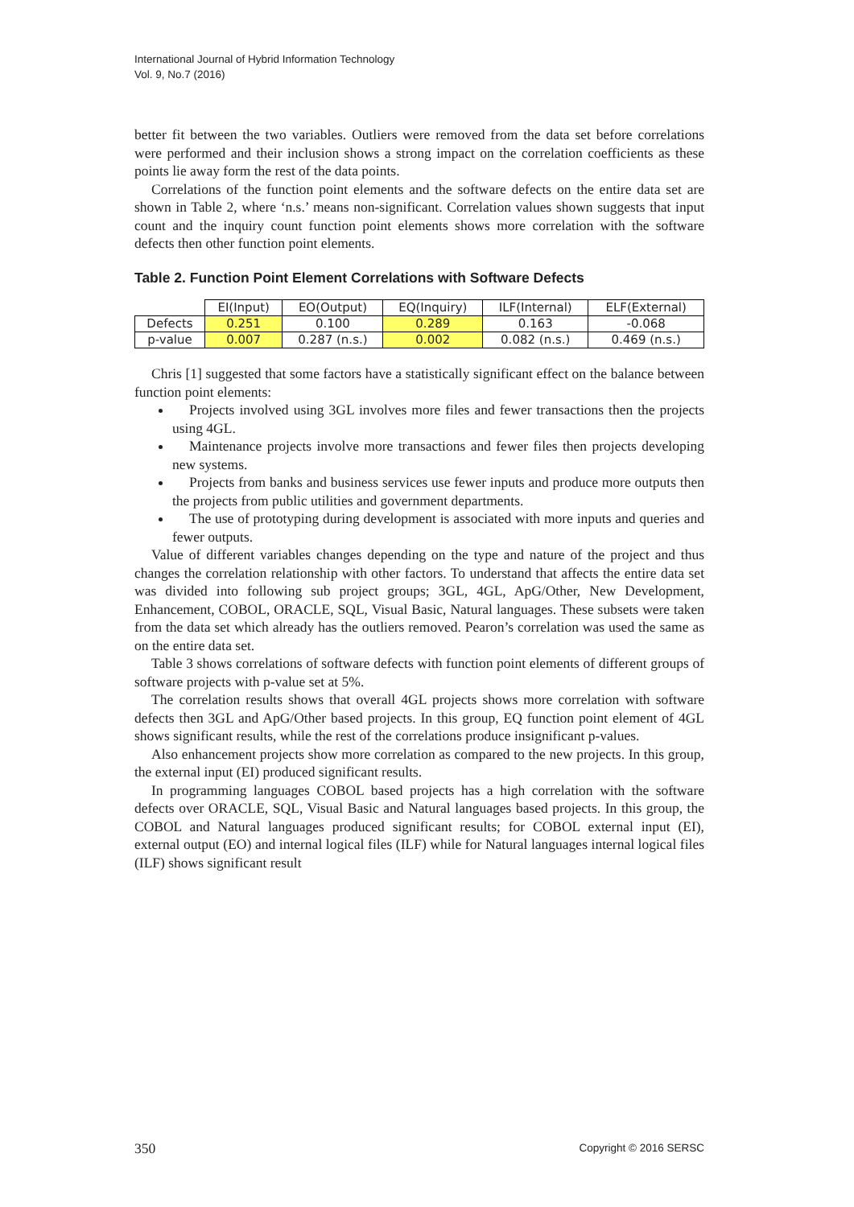International Journal of Hybrid Information Technology
Vol. 9, No.7 (2016)
better fit between the two variables. Outliers were removed from the data set before correlations were performed and their inclusion shows a strong impact on the correlation coefficients as these points lie away form the rest of the data points.
Correlations of the function point elements and the software defects on the entire data set are shown in Table 2, where ‘n.s.’ means non-significant. Correlation values shown suggests that input count and the inquiry count function point elements shows more correlation with the software defects then other function point elements.
Table 2. Function Point Element Correlations with Software Defects
| | EI(Input) | EO(Output) | EQ(Inquiry) | ILF(Internal) | ELF(External) |
| --- | --- | --- | --- | --- | --- |
| Defects | 0.251 | 0.100 | 0.289 | 0.163 | -0.068 |
| p-value | 0.007 | 0.287 (n.s.) | 0.002 | 0.082 (n.s.) | 0.469 (n.s.) |
Chris [1] suggested that some factors have a statistically significant effect on the balance between function point elements:
Projects involved using 3GL involves more files and fewer transactions then the projects using 4GL.
Maintenance projects involve more transactions and fewer files then projects developing new systems.
Projects from banks and business services use fewer inputs and produce more outputs then the projects from public utilities and government departments.
The use of prototyping during development is associated with more inputs and queries and fewer outputs.
Value of different variables changes depending on the type and nature of the project and thus changes the correlation relationship with other factors. To understand that affects the entire data set was divided into following sub project groups; 3GL, 4GL, ApG/Other, New Development, Enhancement, COBOL, ORACLE, SQL, Visual Basic, Natural languages. These subsets were taken from the data set which already has the outliers removed. Pearon’s correlation was used the same as on the entire data set.
Table 3 shows correlations of software defects with function point elements of different groups of software projects with p-value set at 5%.
The correlation results shows that overall 4GL projects shows more correlation with software defects then 3GL and ApG/Other based projects. In this group, EQ function point element of 4GL shows significant results, while the rest of the correlations produce insignificant p-values.
Also enhancement projects show more correlation as compared to the new projects. In this group, the external input (EI) produced significant results.
In programming languages COBOL based projects has a high correlation with the software defects over ORACLE, SQL, Visual Basic and Natural languages based projects. In this group, the COBOL and Natural languages produced significant results; for COBOL external input (EI), external output (EO) and internal logical files (ILF) while for Natural languages internal logical files (ILF) shows significant result
350 Copyright © 2016 SERSC